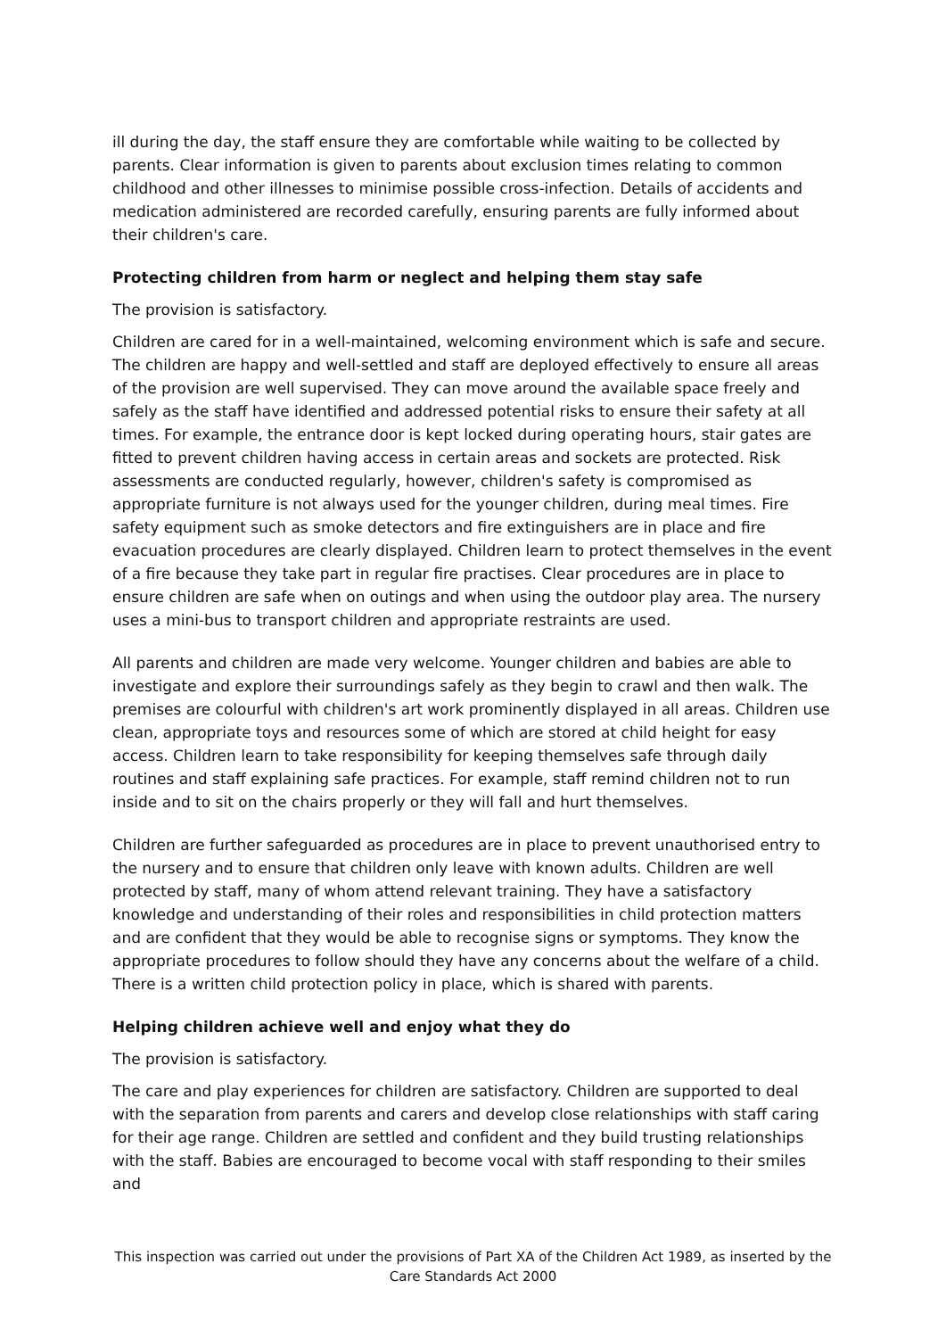ill during the day, the staff ensure they are comfortable while waiting to be collected by parents. Clear information is given to parents about exclusion times relating to common childhood and other illnesses to minimise possible cross-infection. Details of accidents and medication administered are recorded carefully, ensuring parents are fully informed about their children's care.
Protecting children from harm or neglect and helping them stay safe
The provision is satisfactory.
Children are cared for in a well-maintained, welcoming environment which is safe and secure. The children are happy and well-settled and staff are deployed effectively to ensure all areas of the provision are well supervised. They can move around the available space freely and safely as the staff have identified and addressed potential risks to ensure their safety at all times. For example, the entrance door is kept locked during operating hours, stair gates are fitted to prevent children having access in certain areas and sockets are protected. Risk assessments are conducted regularly, however, children's safety is compromised as appropriate furniture is not always used for the younger children, during meal times. Fire safety equipment such as smoke detectors and fire extinguishers are in place and fire evacuation procedures are clearly displayed. Children learn to protect themselves in the event of a fire because they take part in regular fire practises. Clear procedures are in place to ensure children are safe when on outings and when using the outdoor play area. The nursery uses a mini-bus to transport children and appropriate restraints are used.
All parents and children are made very welcome. Younger children and babies are able to investigate and explore their surroundings safely as they begin to crawl and then walk. The premises are colourful with children's art work prominently displayed in all areas. Children use clean, appropriate toys and resources some of which are stored at child height for easy access. Children learn to take responsibility for keeping themselves safe through daily routines and staff explaining safe practices. For example, staff remind children not to run inside and to sit on the chairs properly or they will fall and hurt themselves.
Children are further safeguarded as procedures are in place to prevent unauthorised entry to the nursery and to ensure that children only leave with known adults. Children are well protected by staff, many of whom attend relevant training. They have a satisfactory knowledge and understanding of their roles and responsibilities in child protection matters and are confident that they would be able to recognise signs or symptoms. They know the appropriate procedures to follow should they have any concerns about the welfare of a child. There is a written child protection policy in place, which is shared with parents.
Helping children achieve well and enjoy what they do
The provision is satisfactory.
The care and play experiences for children are satisfactory. Children are supported to deal with the separation from parents and carers and develop close relationships with staff caring for their age range. Children are settled and confident and they build trusting relationships with the staff. Babies are encouraged to become vocal with staff responding to their smiles and
This inspection was carried out under the provisions of Part XA of the Children Act 1989, as inserted by the Care Standards Act 2000